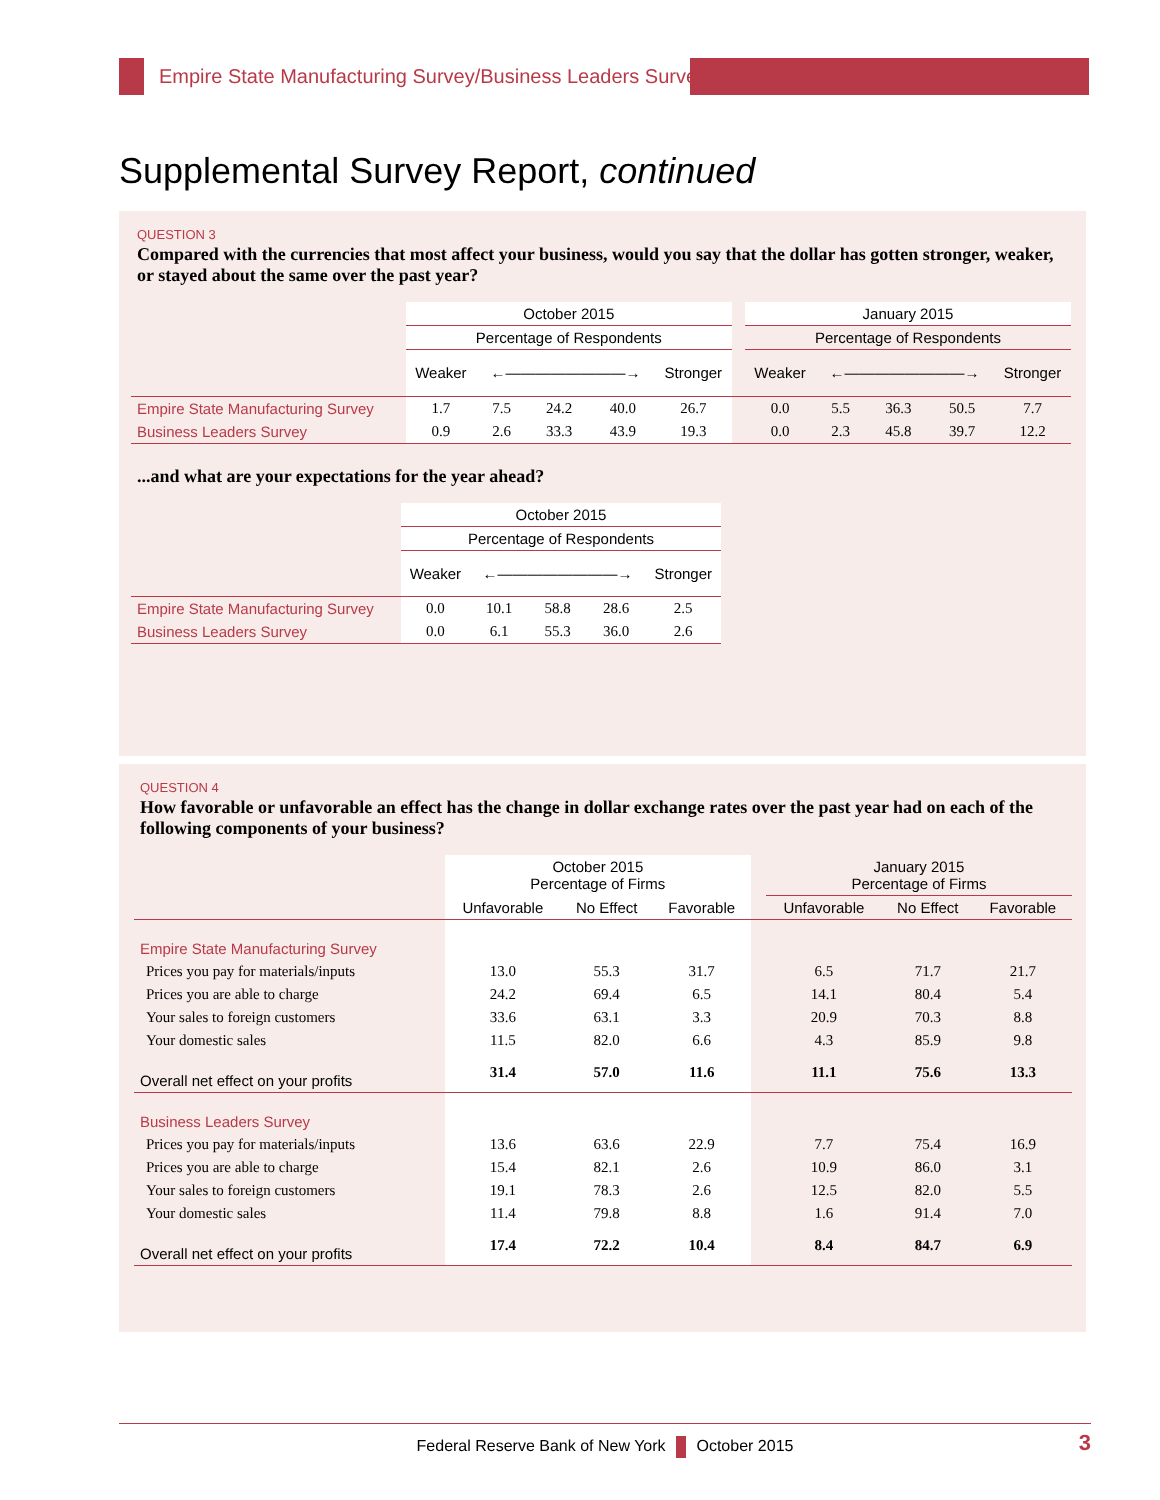Empire State Manufacturing Survey/Business Leaders Survey
Supplemental Survey Report, continued
QUESTION 3
Compared with the currencies that most affect your business, would you say that the dollar has gotten stronger, weaker, or stayed about the same over the past year?
| | October 2015 | | | | | | January 2015 | | | | |
| --- | --- | --- | --- | --- | --- | --- | --- | --- | --- | --- | --- |
| | Percentage of Respondents | | | | | | Percentage of Respondents | | | | |
| | Weaker | ←――――――――→ | | | Stronger | | Weaker | ←――――――――→ | | | Stronger |
| Empire State Manufacturing Survey | 1.7 | 7.5 | 24.2 | 40.0 | 26.7 | | 0.0 | 5.5 | 36.3 | 50.5 | 7.7 |
| Business Leaders Survey | 0.9 | 2.6 | 33.3 | 43.9 | 19.3 | | 0.0 | 2.3 | 45.8 | 39.7 | 12.2 |
...and what are your expectations for the year ahead?
| | October 2015 | | | | |
| --- | --- | --- | --- | --- | --- |
| | Percentage of Respondents | | | | |
| | Weaker | ←――――――――→ | | | Stronger |
| Empire State Manufacturing Survey | 0.0 | 10.1 | 58.8 | 28.6 | 2.5 |
| Business Leaders Survey | 0.0 | 6.1 | 55.3 | 36.0 | 2.6 |
QUESTION 4
How favorable or unfavorable an effect has the change in dollar exchange rates over the past year had on each of the following components of your business?
| | October 2015 Percentage of Firms | | | | January 2015 Percentage of Firms | | |
| --- | --- | --- | --- | --- | --- | --- | --- |
| | Unfavorable | No Effect | Favorable | | Unfavorable | No Effect | Favorable |
| Empire State Manufacturing Survey | | | | | | | |
| Prices you pay for materials/inputs | 13.0 | 55.3 | 31.7 | | 6.5 | 71.7 | 21.7 |
| Prices you are able to charge | 24.2 | 69.4 | 6.5 | | 14.1 | 80.4 | 5.4 |
| Your sales to foreign customers | 33.6 | 63.1 | 3.3 | | 20.9 | 70.3 | 8.8 |
| Your domestic sales | 11.5 | 82.0 | 6.6 | | 4.3 | 85.9 | 9.8 |
| Overall net effect on your profits | 31.4 | 57.0 | 11.6 | | 11.1 | 75.6 | 13.3 |
| Business Leaders Survey | | | | | | | |
| Prices you pay for materials/inputs | 13.6 | 63.6 | 22.9 | | 7.7 | 75.4 | 16.9 |
| Prices you are able to charge | 15.4 | 82.1 | 2.6 | | 10.9 | 86.0 | 3.1 |
| Your sales to foreign customers | 19.1 | 78.3 | 2.6 | | 12.5 | 82.0 | 5.5 |
| Your domestic sales | 11.4 | 79.8 | 8.8 | | 1.6 | 91.4 | 7.0 |
| Overall net effect on your profits | 17.4 | 72.2 | 10.4 | | 8.4 | 84.7 | 6.9 |
Federal Reserve Bank of New York October 2015 3